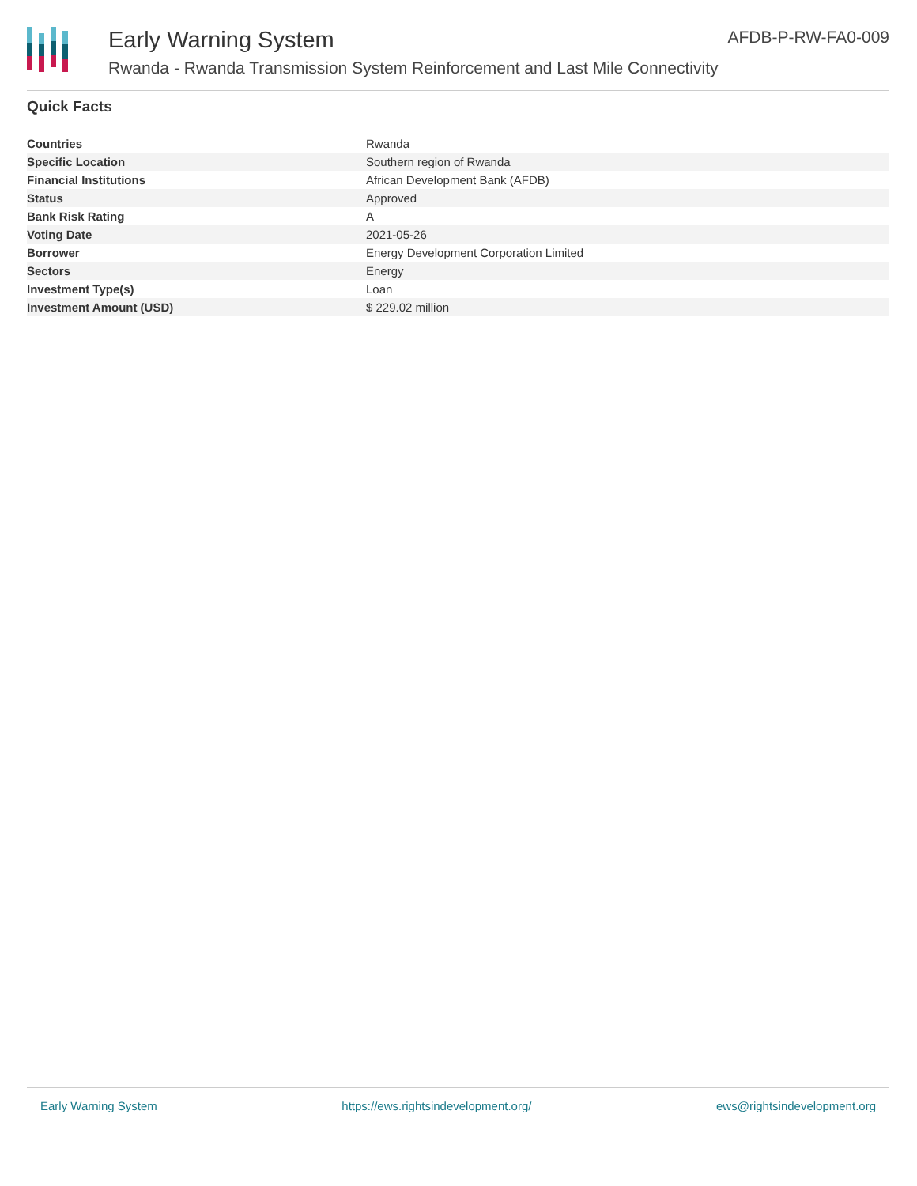Early Warning System
Rwanda - Rwanda Transmission System Reinforcement and Last Mile Connectivity
AFDB-P-RW-FA0-009
Quick Facts
| Countries | Rwanda |
| Specific Location | Southern region of Rwanda |
| Financial Institutions | African Development Bank (AFDB) |
| Status | Approved |
| Bank Risk Rating | A |
| Voting Date | 2021-05-26 |
| Borrower | Energy Development Corporation Limited |
| Sectors | Energy |
| Investment Type(s) | Loan |
| Investment Amount (USD) | $ 229.02 million |
Early Warning System https://ews.rightsindevelopment.org/ ews@rightsindevelopment.org